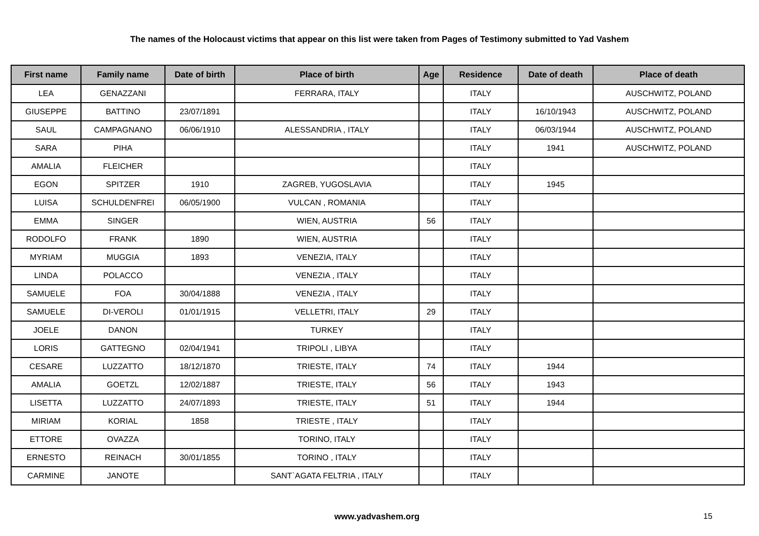The names of the Holocaust victims that appear on this list were taken from Pages of Testimony submitted to Yad Vashem
| First name | Family name | Date of birth | Place of birth | Age | Residence | Date of death | Place of death |
| --- | --- | --- | --- | --- | --- | --- | --- |
| LEA | GENAZZANI | | FERRARA, ITALY | | ITALY | | AUSCHWITZ, POLAND |
| GIUSEPPE | BATTINO | 23/07/1891 | | | ITALY | 16/10/1943 | AUSCHWITZ, POLAND |
| SAUL | CAMPAGNANO | 06/06/1910 | ALESSANDRIA , ITALY | | ITALY | 06/03/1944 | AUSCHWITZ, POLAND |
| SARA | PIHA | | | | ITALY | 1941 | AUSCHWITZ, POLAND |
| AMALIA | FLEICHER | | | | ITALY | | |
| EGON | SPITZER | 1910 | ZAGREB, YUGOSLAVIA | | ITALY | 1945 | |
| LUISA | SCHULDENFREI | 06/05/1900 | VULCAN , ROMANIA | | ITALY | | |
| EMMA | SINGER | | WIEN, AUSTRIA | 56 | ITALY | | |
| RODOLFO | FRANK | 1890 | WIEN, AUSTRIA | | ITALY | | |
| MYRIAM | MUGGIA | 1893 | VENEZIA, ITALY | | ITALY | | |
| LINDA | POLACCO | | VENEZIA , ITALY | | ITALY | | |
| SAMUELE | FOA | 30/04/1888 | VENEZIA , ITALY | | ITALY | | |
| SAMUELE | DI-VEROLI | 01/01/1915 | VELLETRI, ITALY | 29 | ITALY | | |
| JOELE | DANON | | TURKEY | | ITALY | | |
| LORIS | GATTEGNO | 02/04/1941 | TRIPOLI , LIBYA | | ITALY | | |
| CESARE | LUZZATTO | 18/12/1870 | TRIESTE, ITALY | 74 | ITALY | 1944 | |
| AMALIA | GOETZL | 12/02/1887 | TRIESTE, ITALY | 56 | ITALY | 1943 | |
| LISETTA | LUZZATTO | 24/07/1893 | TRIESTE, ITALY | 51 | ITALY | 1944 | |
| MIRIAM | KORIAL | 1858 | TRIESTE , ITALY | | ITALY | | |
| ETTORE | OVAZZA | | TORINO, ITALY | | ITALY | | |
| ERNESTO | REINACH | 30/01/1855 | TORINO , ITALY | | ITALY | | |
| CARMINE | JANOTE | | SANT`AGATA FELTRIA , ITALY | | ITALY | | |
www.yadvashem.org 15